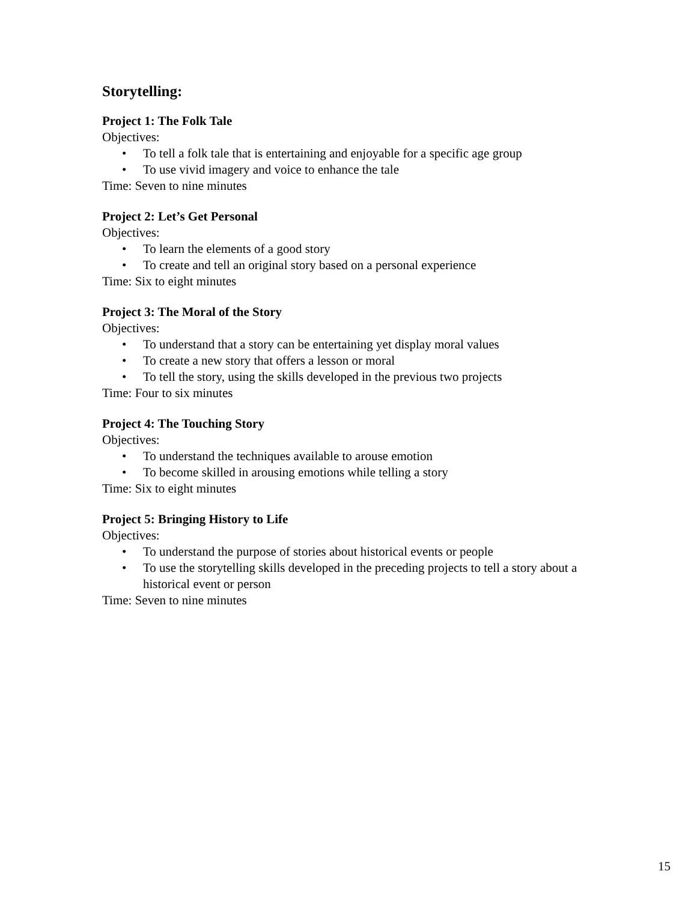Storytelling:
Project 1: The Folk Tale
Objectives:
• To tell a folk tale that is entertaining and enjoyable for a specific age group
• To use vivid imagery and voice to enhance the tale
Time: Seven to nine minutes
Project 2: Let’s Get Personal
Objectives:
• To learn the elements of a good story
• To create and tell an original story based on a personal experience
Time: Six to eight minutes
Project 3: The Moral of the Story
Objectives:
• To understand that a story can be entertaining yet display moral values
• To create a new story that offers a lesson or moral
• To tell the story, using the skills developed in the previous two projects
Time: Four to six minutes
Project 4: The Touching Story
Objectives:
• To understand the techniques available to arouse emotion
• To become skilled in arousing emotions while telling a story
Time: Six to eight minutes
Project 5: Bringing History to Life
Objectives:
• To understand the purpose of stories about historical events or people
• To use the storytelling skills developed in the preceding projects to tell a story about a historical event or person
Time: Seven to nine minutes
15